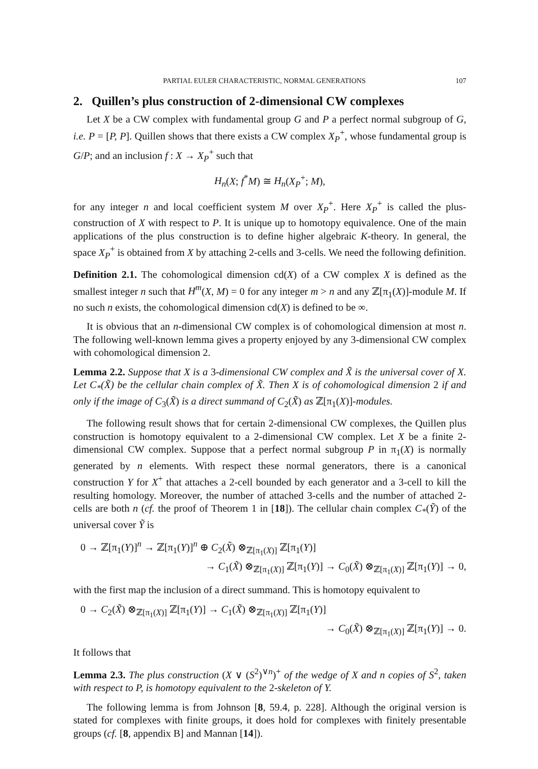PARTIAL EULER CHARACTERISTIC, NORMAL GENERATIONS 107
2. Quillen’s plus construction of 2-dimensional CW complexes
Let X be a CW complex with fundamental group G and P a perfect normal subgroup of G, i.e. P = [P, P]. Quillen shows that there exists a CW complex X<sub>P</sub><sup>+</sup>, whose fundamental group is G/P; and an inclusion f : X → X<sub>P</sub><sup>+</sup> such that
H<sub>n</sub>(X; f<sup>*</sup>M) ≅ H<sub>n</sub>(X<sub>P</sub><sup>+</sup>; M),
for any integer n and local coefficient system M over X<sub>P</sub><sup>+</sup>. Here X<sub>P</sub><sup>+</sup> is called the plus-construction of X with respect to P. It is unique up to homotopy equivalence. One of the main applications of the plus construction is to define higher algebraic K-theory. In general, the space X<sub>P</sub><sup>+</sup> is obtained from X by attaching 2-cells and 3-cells. We need the following definition.
Definition 2.1. The cohomological dimension cd(X) of a CW complex X is defined as the smallest integer n such that H<sup>m</sup>(X, M) = 0 for any integer m > n and any ℤ[π<sub>1</sub>(X)]-module M. If no such n exists, the cohomological dimension cd(X) is defined to be ∞.
It is obvious that an n-dimensional CW complex is of cohomological dimension at most n. The following well-known lemma gives a property enjoyed by any 3-dimensional CW complex with cohomological dimension 2.
Lemma 2.2. Suppose that X is a 3-dimensional CW complex and X̃ is the universal cover of X. Let C<sub>*</sub>(X̃) be the cellular chain complex of X̃. Then X is of cohomological dimension 2 if and only if the image of C<sub>3</sub>(X̃) is a direct summand of C<sub>2</sub>(X̃) as ℤ[π<sub>1</sub>(X)]-modules.
The following result shows that for certain 2-dimensional CW complexes, the Quillen plus construction is homotopy equivalent to a 2-dimensional CW complex. Let X be a finite 2-dimensional CW complex. Suppose that a perfect normal subgroup P in π<sub>1</sub>(X) is normally generated by n elements. With respect these normal generators, there is a canonical construction Y for X<sup>+</sup> that attaches a 2-cell bounded by each generator and a 3-cell to kill the resulting homology. Moreover, the number of attached 3-cells and the number of attached 2-cells are both n (cf. the proof of Theorem 1 in [18]). The cellular chain complex C<sub>*</sub>(Ỹ) of the universal cover Ỹ is
0 → ℤ[π<sub>1</sub>(Y)]<sup>n</sup> → ℤ[π<sub>1</sub>(Y)]<sup>n</sup> ⊕ C<sub>2</sub>(X̃) ⊗<sub>ℤ[π<sub>1</sub>(X)]</sub> ℤ[π<sub>1</sub>(Y)]
→ C<sub>1</sub>(X̃) ⊗<sub>ℤ[π<sub>1</sub>(X)]</sub> ℤ[π<sub>1</sub>(Y)] → C<sub>0</sub>(X̃) ⊗<sub>ℤ[π<sub>1</sub>(X)]</sub> ℤ[π<sub>1</sub>(Y)] → 0,
with the first map the inclusion of a direct summand. This is homotopy equivalent to
0 → C<sub>2</sub>(X̃) ⊗<sub>ℤ[π<sub>1</sub>(X)]</sub> ℤ[π<sub>1</sub>(Y)] → C<sub>1</sub>(X̃) ⊗<sub>ℤ[π<sub>1</sub>(X)]</sub> ℤ[π<sub>1</sub>(Y)]
→ C<sub>0</sub>(X̃) ⊗<sub>ℤ[π<sub>1</sub>(X)]</sub> ℤ[π<sub>1</sub>(Y)] → 0.
It follows that
Lemma 2.3. The plus construction (X ∨ (S<sup>2</sup>)<sup>∨n</sup>)<sup>+</sup> of the wedge of X and n copies of S<sup>2</sup>, taken with respect to P, is homotopy equivalent to the 2-skeleton of Y.
The following lemma is from Johnson [8, 59.4, p. 228]. Although the original version is stated for complexes with finite groups, it does hold for complexes with finitely presentable groups (cf. [8, appendix B] and Mannan [14]).